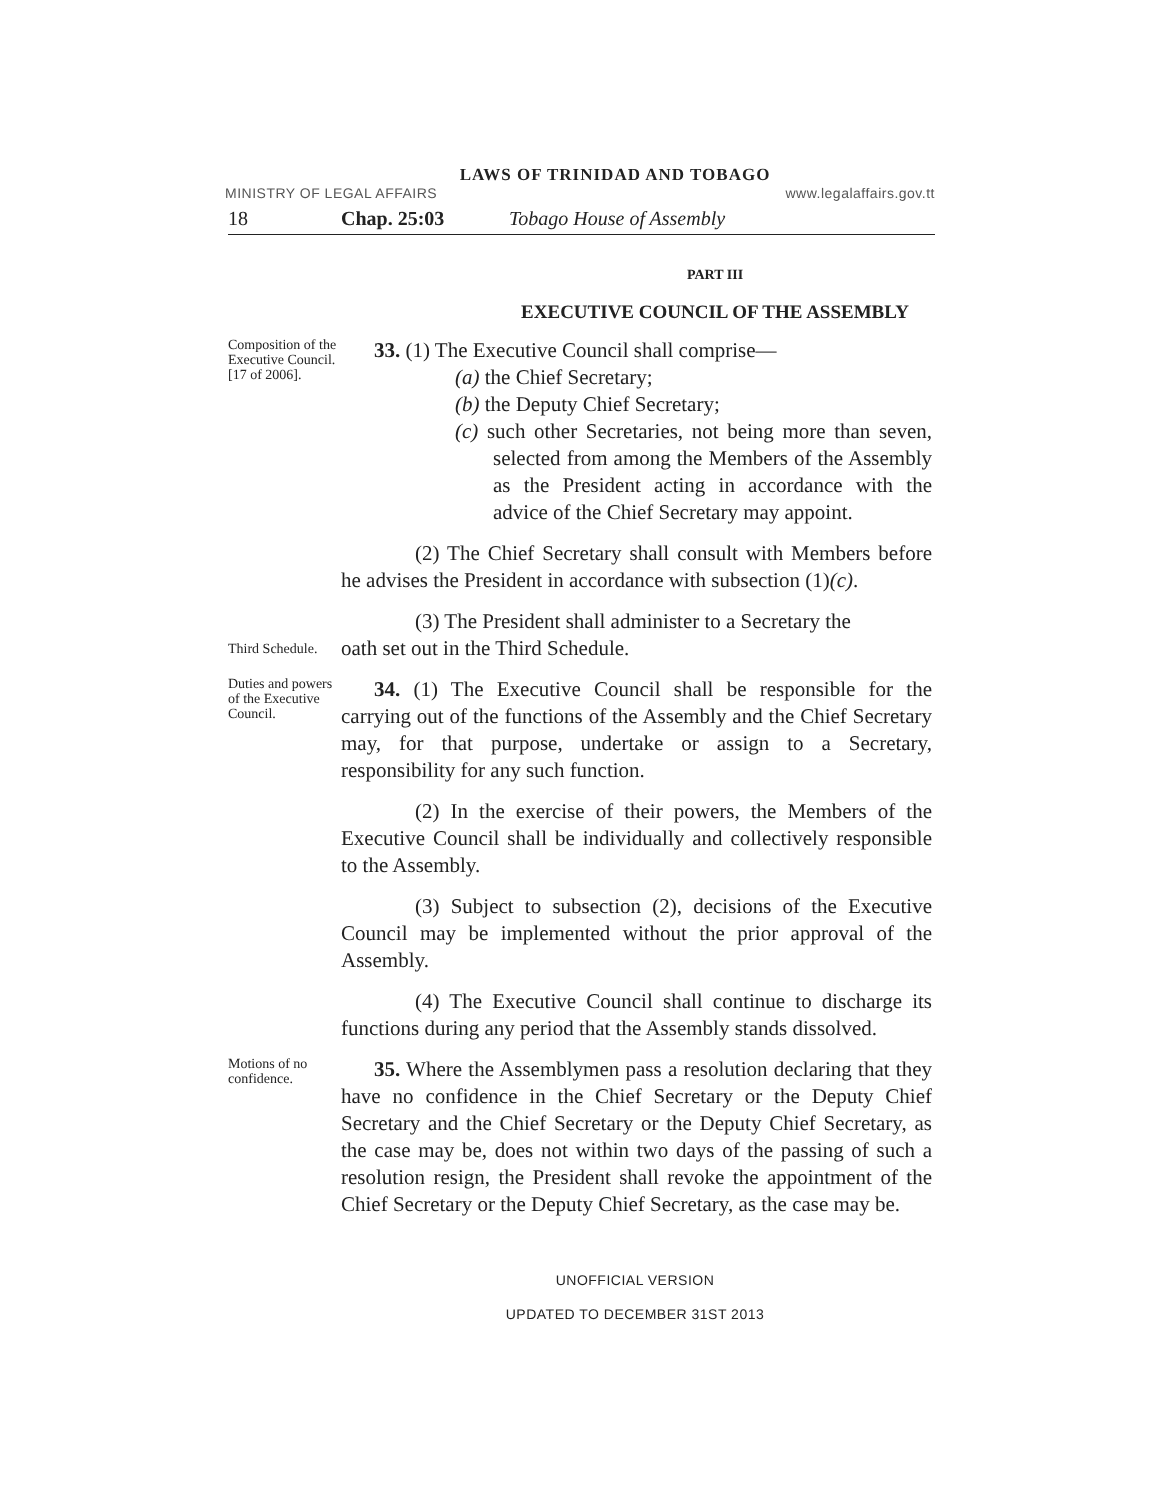LAWS OF TRINIDAD AND TOBAGO
MINISTRY OF LEGAL AFFAIRS www.legalaffairs.gov.tt
18 Chap. 25:03 Tobago House of Assembly
PART III
EXECUTIVE COUNCIL OF THE ASSEMBLY
Composition of the Executive Council.
[17 of 2006].
33. (1) The Executive Council shall comprise—
(a) the Chief Secretary;
(b) the Deputy Chief Secretary;
(c) such other Secretaries, not being more than seven, selected from among the Members of the Assembly as the President acting in accordance with the advice of the Chief Secretary may appoint.
(2) The Chief Secretary shall consult with Members before he advises the President in accordance with subsection (1)(c).
(3) The President shall administer to a Secretary the
Third Schedule.
oath set out in the Third Schedule.
Duties and powers of the Executive Council.
34. (1) The Executive Council shall be responsible for the carrying out of the functions of the Assembly and the Chief Secretary may, for that purpose, undertake or assign to a Secretary, responsibility for any such function.
(2) In the exercise of their powers, the Members of the Executive Council shall be individually and collectively responsible to the Assembly.
(3) Subject to subsection (2), decisions of the Executive Council may be implemented without the prior approval of the Assembly.
(4) The Executive Council shall continue to discharge its functions during any period that the Assembly stands dissolved.
Motions of no confidence.
35. Where the Assemblymen pass a resolution declaring that they have no confidence in the Chief Secretary or the Deputy Chief Secretary and the Chief Secretary or the Deputy Chief Secretary, as the case may be, does not within two days of the passing of such a resolution resign, the President shall revoke the appointment of the Chief Secretary or the Deputy Chief Secretary, as the case may be.
UNOFFICIAL VERSION
UPDATED TO DECEMBER 31ST 2013